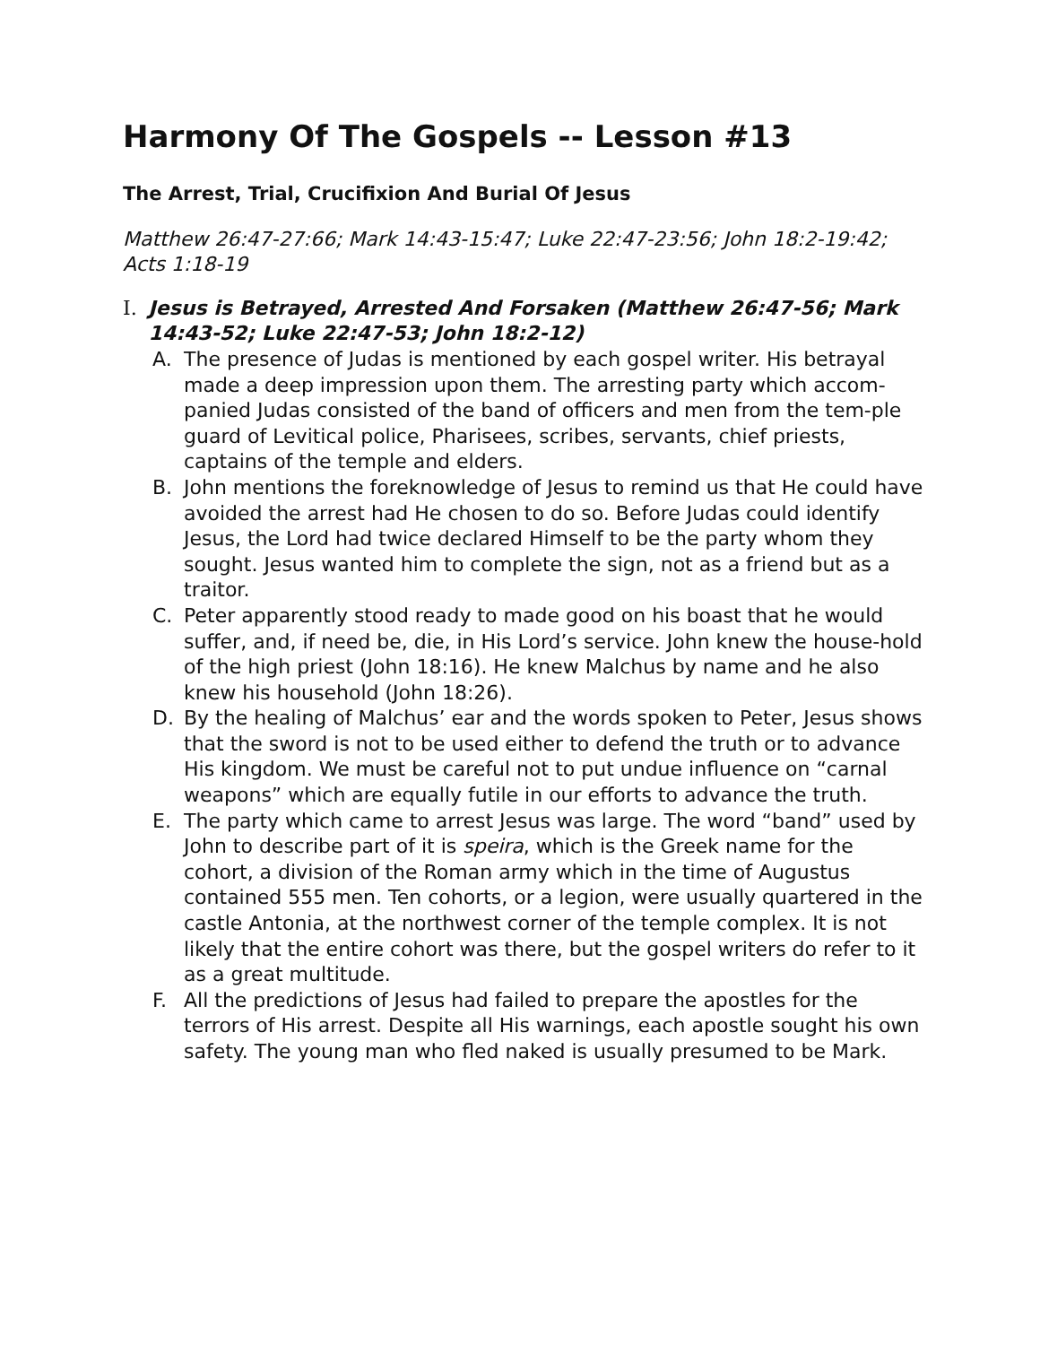Harmony Of The Gospels -- Lesson #13
The Arrest, Trial, Crucifixion And Burial Of Jesus
Matthew 26:47-27:66; Mark 14:43-15:47; Luke 22:47-23:56; John 18:2-19:42; Acts 1:18-19
I. Jesus is Betrayed, Arrested And Forsaken (Matthew 26:47-56; Mark 14:43-52; Luke 22:47-53; John 18:2-12)
A. The presence of Judas is mentioned by each gospel writer. His betrayal made a deep impression upon them. The arresting party which accom-panied Judas consisted of the band of officers and men from the tem-ple guard of Levitical police, Pharisees, scribes, servants, chief priests, captains of the temple and elders.
B. John mentions the foreknowledge of Jesus to remind us that He could have avoided the arrest had He chosen to do so. Before Judas could identify Jesus, the Lord had twice declared Himself to be the party whom they sought. Jesus wanted him to complete the sign, not as a friend but as a traitor.
C. Peter apparently stood ready to made good on his boast that he would suffer, and, if need be, die, in His Lord’s service. John knew the house-hold of the high priest (John 18:16). He knew Malchus by name and he also knew his household (John 18:26).
D. By the healing of Malchus’ ear and the words spoken to Peter, Jesus shows that the sword is not to be used either to defend the truth or to advance His kingdom. We must be careful not to put undue influence on “carnal weapons” which are equally futile in our efforts to advance the truth.
E. The party which came to arrest Jesus was large. The word “band” used by John to describe part of it is speira, which is the Greek name for the cohort, a division of the Roman army which in the time of Augustus contained 555 men. Ten cohorts, or a legion, were usually quartered in the castle Antonia, at the northwest corner of the temple complex. It is not likely that the entire cohort was there, but the gospel writers do refer to it as a great multitude.
F. All the predictions of Jesus had failed to prepare the apostles for the terrors of His arrest. Despite all His warnings, each apostle sought his own safety. The young man who fled naked is usually presumed to be Mark.